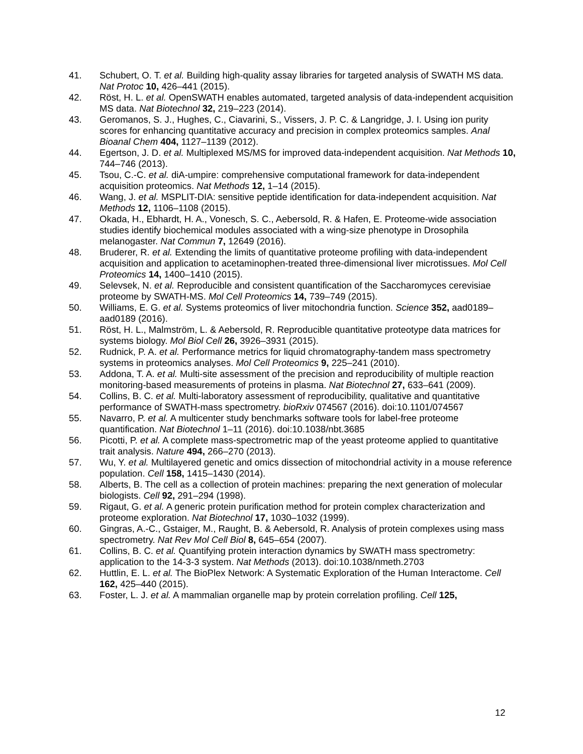41. Schubert, O. T. et al. Building high-quality assay libraries for targeted analysis of SWATH MS data. Nat Protoc 10, 426–441 (2015).
42. Röst, H. L. et al. OpenSWATH enables automated, targeted analysis of data-independent acquisition MS data. Nat Biotechnol 32, 219–223 (2014).
43. Geromanos, S. J., Hughes, C., Ciavarini, S., Vissers, J. P. C. & Langridge, J. I. Using ion purity scores for enhancing quantitative accuracy and precision in complex proteomics samples. Anal Bioanal Chem 404, 1127–1139 (2012).
44. Egertson, J. D. et al. Multiplexed MS/MS for improved data-independent acquisition. Nat Methods 10, 744–746 (2013).
45. Tsou, C.-C. et al. diA-umpire: comprehensive computational framework for data-independent acquisition proteomics. Nat Methods 12, 1–14 (2015).
46. Wang, J. et al. MSPLIT-DIA: sensitive peptide identification for data-independent acquisition. Nat Methods 12, 1106–1108 (2015).
47. Okada, H., Ebhardt, H. A., Vonesch, S. C., Aebersold, R. & Hafen, E. Proteome-wide association studies identify biochemical modules associated with a wing-size phenotype in Drosophila melanogaster. Nat Commun 7, 12649 (2016).
48. Bruderer, R. et al. Extending the limits of quantitative proteome profiling with data-independent acquisition and application to acetaminophen-treated three-dimensional liver microtissues. Mol Cell Proteomics 14, 1400–1410 (2015).
49. Selevsek, N. et al. Reproducible and consistent quantification of the Saccharomyces cerevisiae proteome by SWATH-MS. Mol Cell Proteomics 14, 739–749 (2015).
50. Williams, E. G. et al. Systems proteomics of liver mitochondria function. Science 352, aad0189–aad0189 (2016).
51. Röst, H. L., Malmström, L. & Aebersold, R. Reproducible quantitative proteotype data matrices for systems biology. Mol Biol Cell 26, 3926–3931 (2015).
52. Rudnick, P. A. et al. Performance metrics for liquid chromatography-tandem mass spectrometry systems in proteomics analyses. Mol Cell Proteomics 9, 225–241 (2010).
53. Addona, T. A. et al. Multi-site assessment of the precision and reproducibility of multiple reaction monitoring-based measurements of proteins in plasma. Nat Biotechnol 27, 633–641 (2009).
54. Collins, B. C. et al. Multi-laboratory assessment of reproducibility, qualitative and quantitative performance of SWATH-mass spectrometry. bioRxiv 074567 (2016). doi:10.1101/074567
55. Navarro, P. et al. A multicenter study benchmarks software tools for label-free proteome quantification. Nat Biotechnol 1–11 (2016). doi:10.1038/nbt.3685
56. Picotti, P. et al. A complete mass-spectrometric map of the yeast proteome applied to quantitative trait analysis. Nature 494, 266–270 (2013).
57. Wu, Y. et al. Multilayered genetic and omics dissection of mitochondrial activity in a mouse reference population. Cell 158, 1415–1430 (2014).
58. Alberts, B. The cell as a collection of protein machines: preparing the next generation of molecular biologists. Cell 92, 291–294 (1998).
59. Rigaut, G. et al. A generic protein purification method for protein complex characterization and proteome exploration. Nat Biotechnol 17, 1030–1032 (1999).
60. Gingras, A.-C., Gstaiger, M., Raught, B. & Aebersold, R. Analysis of protein complexes using mass spectrometry. Nat Rev Mol Cell Biol 8, 645–654 (2007).
61. Collins, B. C. et al. Quantifying protein interaction dynamics by SWATH mass spectrometry: application to the 14-3-3 system. Nat Methods (2013). doi:10.1038/nmeth.2703
62. Huttlin, E. L. et al. The BioPlex Network: A Systematic Exploration of the Human Interactome. Cell 162, 425–440 (2015).
63. Foster, L. J. et al. A mammalian organelle map by protein correlation profiling. Cell 125,
12